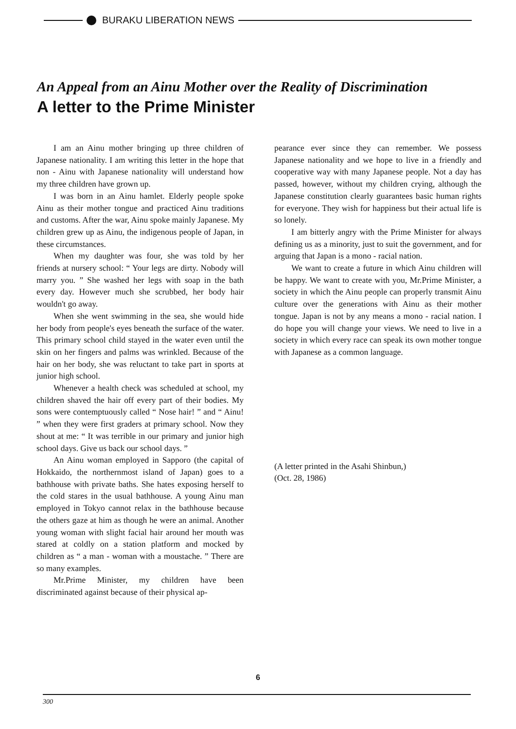BURAKU LIBERATION NEWS
An Appeal from an Ainu Mother over the Reality of Discrimination
A letter to the Prime Minister
I am an Ainu mother bringing up three children of Japanese nationality. I am writing this letter in the hope that non - Ainu with Japanese nationality will understand how my three children have grown up.
I was born in an Ainu hamlet. Elderly people spoke Ainu as their mother tongue and practiced Ainu traditions and customs. After the war, Ainu spoke mainly Japanese. My children grew up as Ainu, the indigenous people of Japan, in these circumstances.
When my daughter was four, she was told by her friends at nursery school: “ Your legs are dirty. Nobody will marry you. ” She washed her legs with soap in the bath every day. However much she scrubbed, her body hair wouldn't go away.
When she went swimming in the sea, she would hide her body from people's eyes beneath the surface of the water. This primary school child stayed in the water even until the skin on her fingers and palms was wrinkled. Because of the hair on her body, she was reluctant to take part in sports at junior high school.
Whenever a health check was scheduled at school, my children shaved the hair off every part of their bodies. My sons were contemptuously called “ Nose hair! ” and “ Ainu! ” when they were first graders at primary school. Now they shout at me: “ It was terrible in our primary and junior high school days. Give us back our school days. ”
An Ainu woman employed in Sapporo (the capital of Hokkaido, the northernmost island of Japan) goes to a bathhouse with private baths. She hates exposing herself to the cold stares in the usual bathhouse. A young Ainu man employed in Tokyo cannot relax in the bathhouse because the others gaze at him as though he were an animal. Another young woman with slight facial hair around her mouth was stared at coldly on a station platform and mocked by children as “ a man - woman with a moustache. ” There are so many examples.
Mr.Prime Minister, my children have been discriminated against because of their physical ap-
pearance ever since they can remember. We possess Japanese nationality and we hope to live in a friendly and cooperative way with many Japanese people. Not a day has passed, however, without my children crying, although the Japanese constitution clearly guarantees basic human rights for everyone. They wish for happiness but their actual life is so lonely.
I am bitterly angry with the Prime Minister for always defining us as a minority, just to suit the government, and for arguing that Japan is a mono - racial nation.
We want to create a future in which Ainu children will be happy. We want to create with you, Mr.Prime Minister, a society in which the Ainu people can properly transmit Ainu culture over the generations with Ainu as their mother tongue. Japan is not by any means a mono - racial nation. I do hope you will change your views. We need to live in a society in which every race can speak its own mother tongue with Japanese as a common language.
(A letter printed in the Asahi Shinbun,)
(Oct. 28, 1986)
6
300